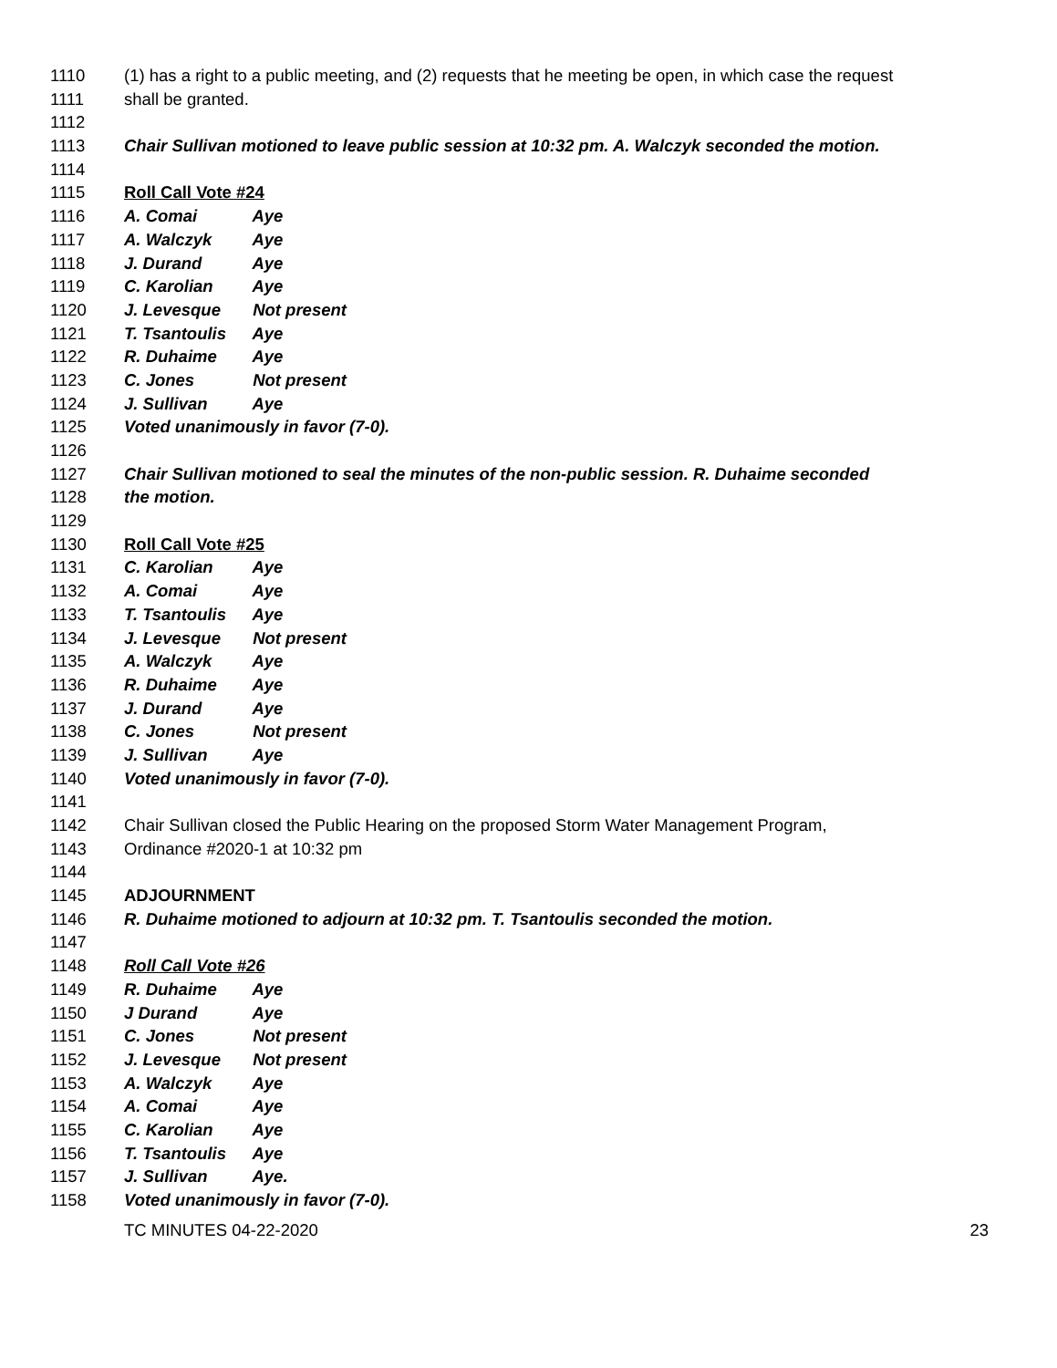1110 (1) has a right to a public meeting, and (2) requests that he meeting be open, in which case the request
1111 shall be granted.
1112
1113 Chair Sullivan motioned to leave public session at 10:32 pm. A. Walczyk seconded the motion.
1114
1115 Roll Call Vote #24
1116 A. Comai Aye
1117 A. Walczyk Aye
1118 J. Durand Aye
1119 C. Karolian Aye
1120 J. Levesque Not present
1121 T. Tsantoulis Aye
1122 R. Duhaime Aye
1123 C. Jones Not present
1124 J. Sullivan Aye
1125 Voted unanimously in favor (7-0).
1126
1127 Chair Sullivan motioned to seal the minutes of the non-public session. R. Duhaime seconded
1128 the motion.
1129
1130 Roll Call Vote #25
1131 C. Karolian Aye
1132 A. Comai Aye
1133 T. Tsantoulis Aye
1134 J. Levesque Not present
1135 A. Walczyk Aye
1136 R. Duhaime Aye
1137 J. Durand Aye
1138 C. Jones Not present
1139 J. Sullivan Aye
1140 Voted unanimously in favor (7-0).
1141
1142 Chair Sullivan closed the Public Hearing on the proposed Storm Water Management Program,
1143 Ordinance #2020-1 at 10:32 pm
1144
1145 ADJOURNMENT
1146 R. Duhaime motioned to adjourn at 10:32 pm. T. Tsantoulis seconded the motion.
1147
1148 Roll Call Vote #26
1149 R. Duhaime Aye
1150 J Durand Aye
1151 C. Jones Not present
1152 J. Levesque Not present
1153 A. Walczyk Aye
1154 A. Comai Aye
1155 C. Karolian Aye
1156 T. Tsantoulis Aye
1157 J. Sullivan Aye.
1158 Voted unanimously in favor (7-0).
TC MINUTES 04-22-2020 23